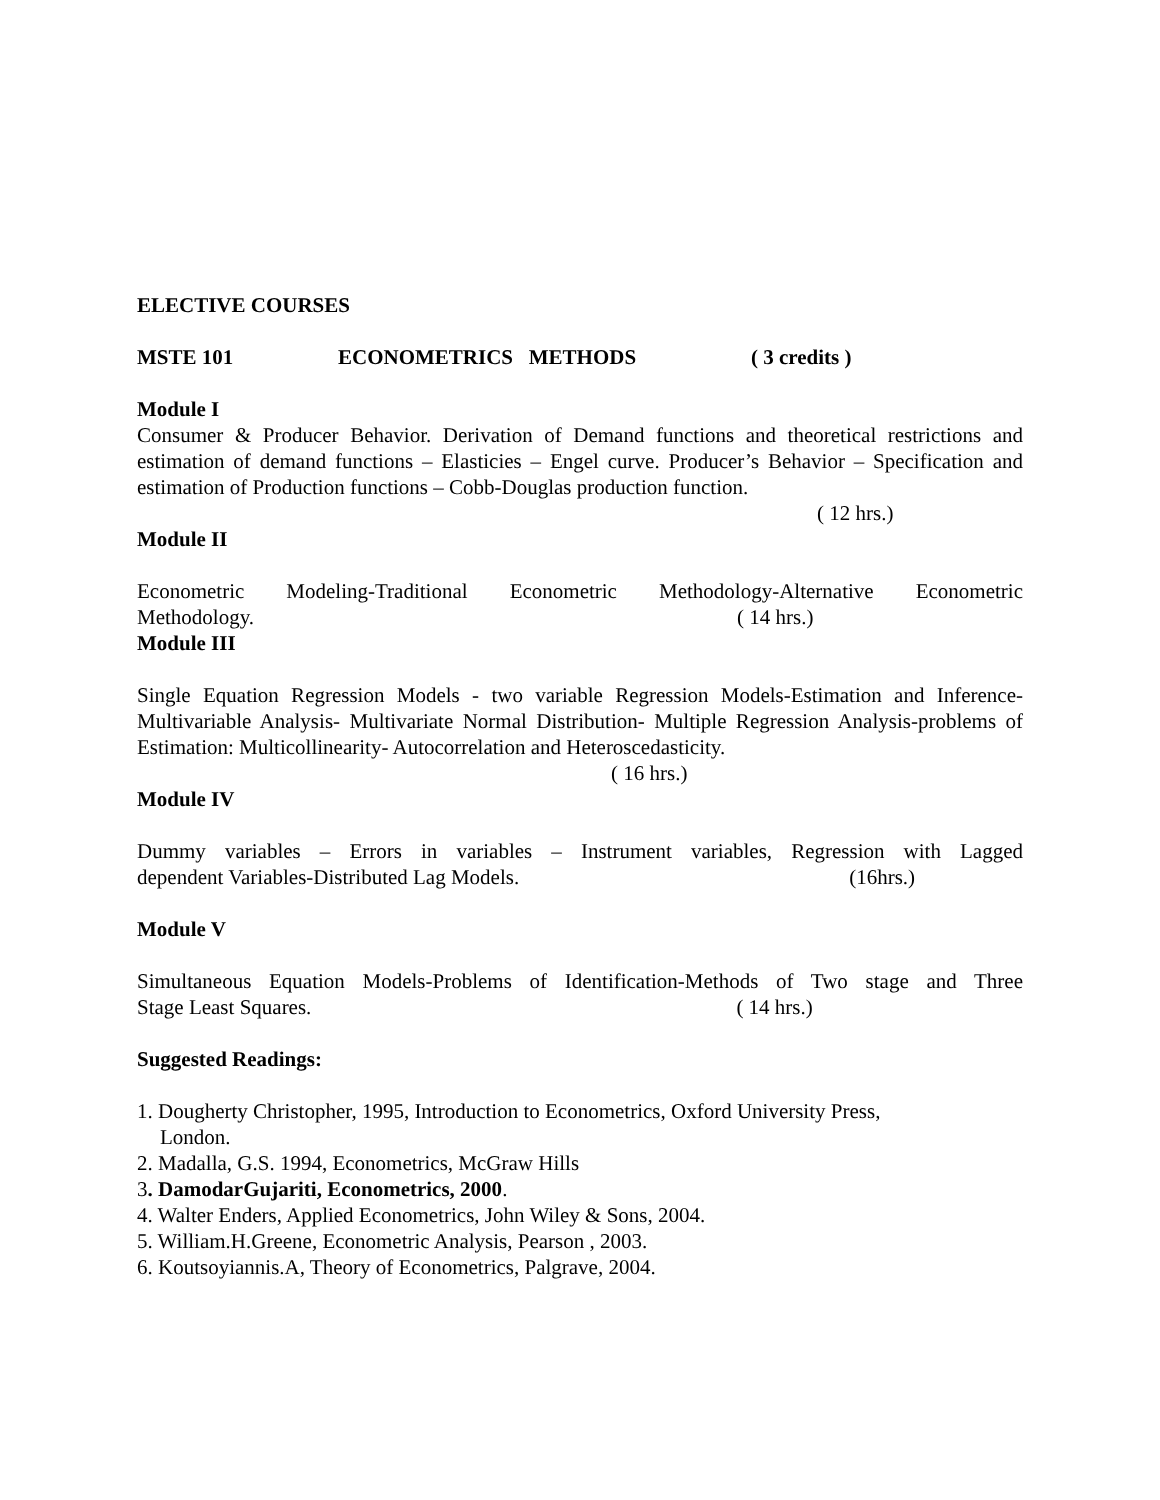ELECTIVE COURSES
MSTE 101 ECONOMETRICS METHODS ( 3 credits )
Module I
Consumer & Producer Behavior. Derivation of Demand functions and theoretical restrictions and estimation of demand functions – Elasticies – Engel curve. Producer’s Behavior – Specification and estimation of Production functions – Cobb-Douglas production function.
( 12 hrs.)
Module II
Econometric Modeling-Traditional Econometric Methodology-Alternative Econometric
Methodology. ( 14 hrs.)
Module III
Single Equation Regression Models - two variable Regression Models-Estimation and Inference- Multivariable Analysis- Multivariate Normal Distribution- Multiple Regression Analysis-problems of Estimation: Multicollinearity- Autocorrelation and Heteroscedasticity.
( 16 hrs.)
Module IV
Dummy variables – Errors in variables – Instrument variables, Regression with Lagged
dependent Variables-Distributed Lag Models. (16hrs.)
Module V
Simultaneous Equation Models-Problems of Identification-Methods of Two stage and Three
Stage Least Squares. ( 14 hrs.)
Suggested Readings:
1. Dougherty Christopher, 1995, Introduction to Econometrics, Oxford University Press,
London.
2. Madalla, G.S. 1994, Econometrics, McGraw Hills
3. DamodarGujariti, Econometrics, 2000.
4. Walter Enders, Applied Econometrics, John Wiley & Sons, 2004.
5. William.H.Greene, Econometric Analysis, Pearson , 2003.
6. Koutsoyiannis.A, Theory of Econometrics, Palgrave, 2004.